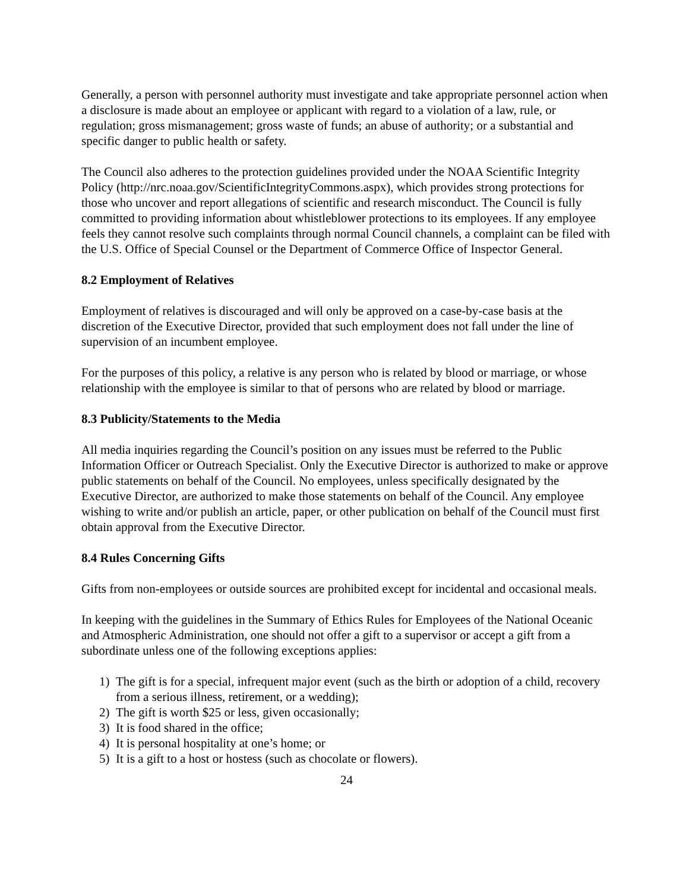Generally, a person with personnel authority must investigate and take appropriate personnel action when a disclosure is made about an employee or applicant with regard to a violation of a law, rule, or regulation; gross mismanagement; gross waste of funds; an abuse of authority; or a substantial and specific danger to public health or safety.
The Council also adheres to the protection guidelines provided under the NOAA Scientific Integrity Policy (http://nrc.noaa.gov/ScientificIntegrityCommons.aspx), which provides strong protections for those who uncover and report allegations of scientific and research misconduct. The Council is fully committed to providing information about whistleblower protections to its employees. If any employee feels they cannot resolve such complaints through normal Council channels, a complaint can be filed with the U.S. Office of Special Counsel or the Department of Commerce Office of Inspector General.
8.2 Employment of Relatives
Employment of relatives is discouraged and will only be approved on a case-by-case basis at the discretion of the Executive Director, provided that such employment does not fall under the line of supervision of an incumbent employee.
For the purposes of this policy, a relative is any person who is related by blood or marriage, or whose relationship with the employee is similar to that of persons who are related by blood or marriage.
8.3 Publicity/Statements to the Media
All media inquiries regarding the Council’s position on any issues must be referred to the Public Information Officer or Outreach Specialist. Only the Executive Director is authorized to make or approve public statements on behalf of the Council. No employees, unless specifically designated by the Executive Director, are authorized to make those statements on behalf of the Council. Any employee wishing to write and/or publish an article, paper, or other publication on behalf of the Council must first obtain approval from the Executive Director.
8.4 Rules Concerning Gifts
Gifts from non-employees or outside sources are prohibited except for incidental and occasional meals.
In keeping with the guidelines in the Summary of Ethics Rules for Employees of the National Oceanic and Atmospheric Administration, one should not offer a gift to a supervisor or accept a gift from a subordinate unless one of the following exceptions applies:
1) The gift is for a special, infrequent major event (such as the birth or adoption of a child, recovery from a serious illness, retirement, or a wedding);
2) The gift is worth $25 or less, given occasionally;
3) It is food shared in the office;
4) It is personal hospitality at one’s home; or
5) It is a gift to a host or hostess (such as chocolate or flowers).
24